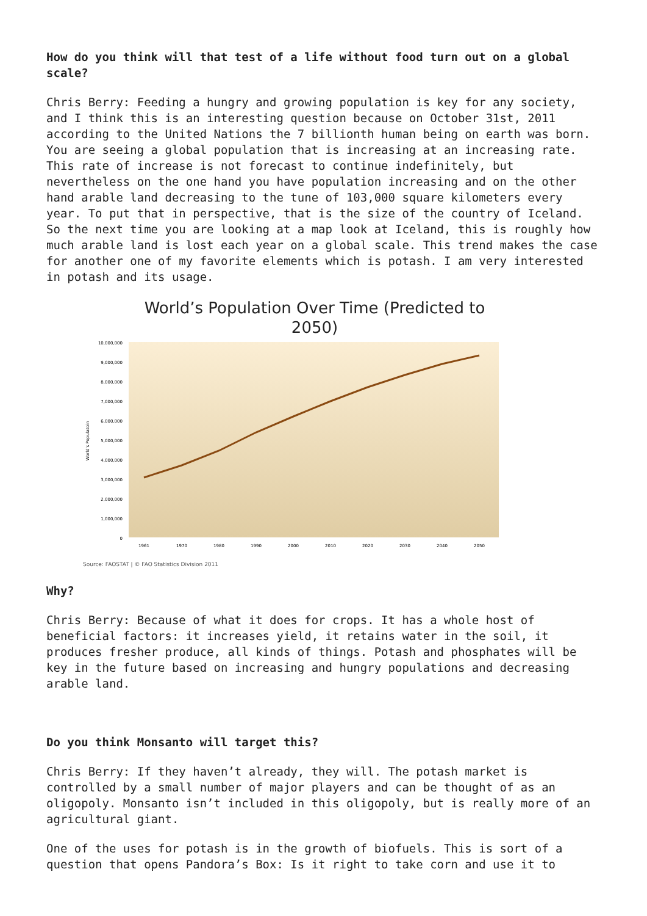How do you think will that test of a life without food turn out on a global scale?
Chris Berry: Feeding a hungry and growing population is key for any society, and I think this is an interesting question because on October 31st, 2011 according to the United Nations the 7 billionth human being on earth was born. You are seeing a global population that is increasing at an increasing rate. This rate of increase is not forecast to continue indefinitely, but nevertheless on the one hand you have population increasing and on the other hand arable land decreasing to the tune of 103,000 square kilometers every year. To put that in perspective, that is the size of the country of Iceland. So the next time you are looking at a map look at Iceland, this is roughly how much arable land is lost each year on a global scale. This trend makes the case for another one of my favorite elements which is potash. I am very interested in potash and its usage.
World’s Population Over Time (Predicted to 2050)
10,000,000
9,000,000
8,000,000
7,000,000
6,000,000
5,000,000
4,000,000
3,000,000
2,000,000
1,000,000
0
World's Populatoin
1961
1970
1980
1990
2000
2010
2020
2030
2040
2050
Source: FAOSTAT | © FAO Statistics Division 2011
Why?
Chris Berry: Because of what it does for crops. It has a whole host of beneficial factors: it increases yield, it retains water in the soil, it produces fresher produce, all kinds of things. Potash and phosphates will be key in the future based on increasing and hungry populations and decreasing arable land.
Do you think Monsanto will target this?
Chris Berry: If they haven’t already, they will. The potash market is controlled by a small number of major players and can be thought of as an oligopoly. Monsanto isn’t included in this oligopoly, but is really more of an agricultural giant.
One of the uses for potash is in the growth of biofuels. This is sort of a question that opens Pandora’s Box: Is it right to take corn and use it to